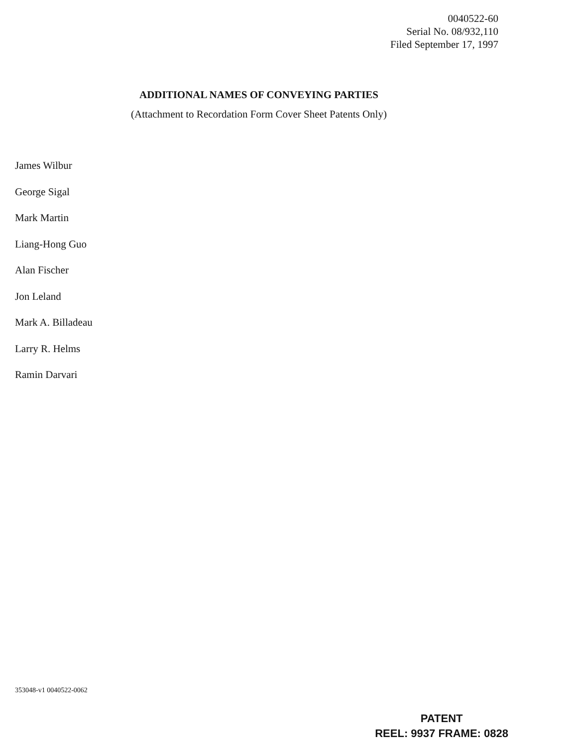0040522-60
Serial No. 08/932,110
Filed September 17, 1997
ADDITIONAL NAMES OF CONVEYING PARTIES
(Attachment to Recordation Form Cover Sheet Patents Only)
James Wilbur
George Sigal
Mark Martin
Liang-Hong Guo
Alan Fischer
Jon Leland
Mark A. Billadeau
Larry R. Helms
Ramin Darvari
353048-v1 0040522-0062
PATENT
REEL: 9937 FRAME: 0828